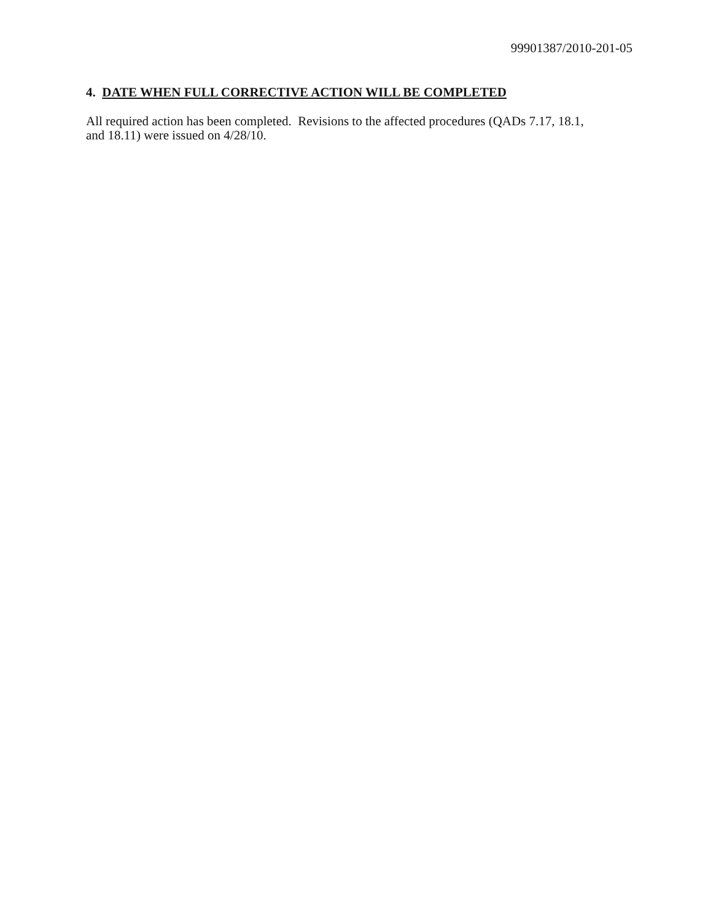99901387/2010-201-05
4. DATE WHEN FULL CORRECTIVE ACTION WILL BE COMPLETED
All required action has been completed. Revisions to the affected procedures (QADs 7.17, 18.1,
and 18.11) were issued on 4/28/10.